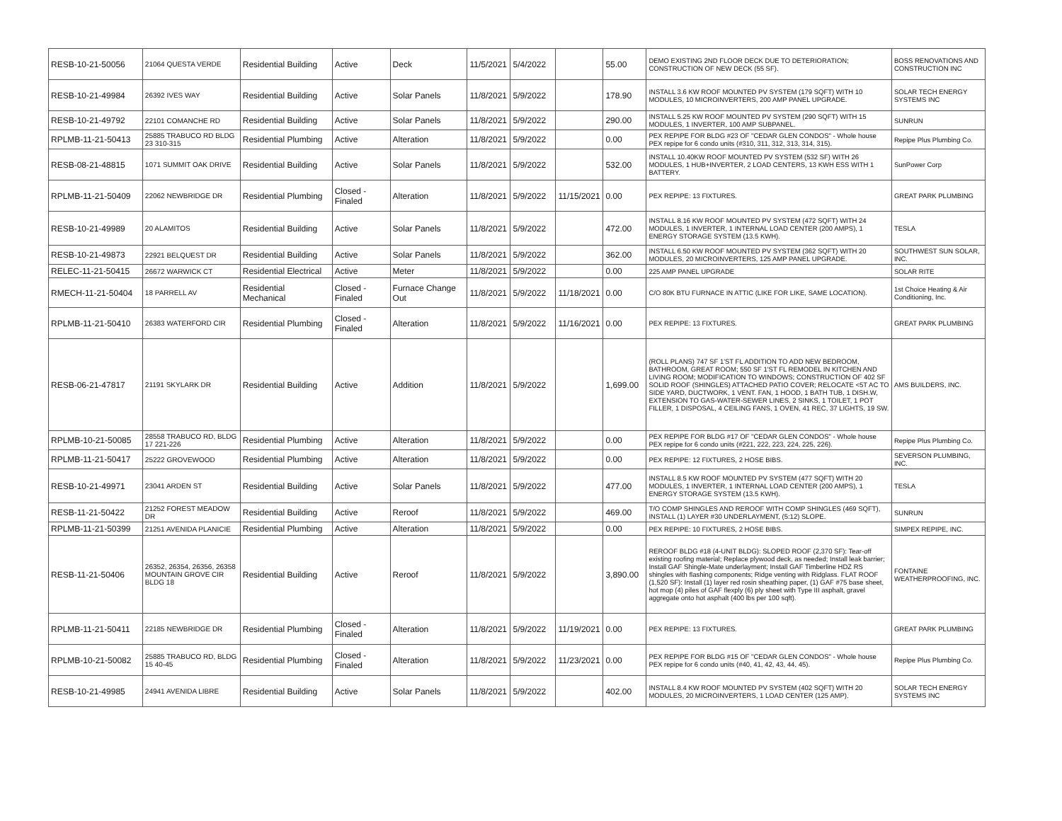| RESB-10-21-50056 | 21064 QUESTA VERDE | Residential Building | Active | Deck | 11/5/2021 | 5/4/2022 | | 55.00 | DEMO EXISTING 2ND FLOOR DECK DUE TO DETERIORATION; CONSTRUCTION OF NEW DECK (55 SF). | BOSS RENOVATIONS AND CONSTRUCTION INC |
| RESB-10-21-49984 | 26392 IVES WAY | Residential Building | Active | Solar Panels | 11/8/2021 | 5/9/2022 | | 178.90 | INSTALL 3.6 KW ROOF MOUNTED PV SYSTEM (179 SQFT) WITH 10 MODULES, 10 MICROINVERTERS, 200 AMP PANEL UPGRADE. | SOLAR TECH ENERGY SYSTEMS INC |
| RESB-10-21-49792 | 22101 COMANCHE RD | Residential Building | Active | Solar Panels | 11/8/2021 | 5/9/2022 | | 290.00 | INSTALL 5.25 KW ROOF MOUNTED PV SYSTEM (290 SQFT) WITH 15 MODULES, 1 INVERTER, 100 AMP SUBPANEL. | SUNRUN |
| RPLMB-11-21-50413 | 25885 TRABUCO RD BLDG 23 310-315 | Residential Plumbing | Active | Alteration | 11/8/2021 | 5/9/2022 | | 0.00 | PEX REPIPE FOR BLDG #23 OF "CEDAR GLEN CONDOS" - Whole house PEX repipe for 6 condo units (#310, 311, 312, 313, 314, 315). | Repipe Plus Plumbing Co. |
| RESB-08-21-48815 | 1071 SUMMIT OAK DRIVE | Residential Building | Active | Solar Panels | 11/8/2021 | 5/9/2022 | | 532.00 | INSTALL 10.40KW ROOF MOUNTED PV SYSTEM (532 SF) WITH 26 MODULES, 1 HUB+INVERTER, 2 LOAD CENTERS, 13 KWH ESS WITH 1 BATTERY. | SunPower Corp |
| RPLMB-11-21-50409 | 22062 NEWBRIDGE DR | Residential Plumbing | Closed - Finaled | Alteration | 11/8/2021 | 5/9/2022 | 11/15/2021 | 0.00 | PEX REPIPE: 13 FIXTURES. | GREAT PARK PLUMBING |
| RESB-10-21-49989 | 20 ALAMITOS | Residential Building | Active | Solar Panels | 11/8/2021 | 5/9/2022 | | 472.00 | INSTALL 8.16 KW ROOF MOUNTED PV SYSTEM (472 SQFT) WITH 24 MODULES, 1 INVERTER, 1 INTERNAL LOAD CENTER (200 AMPS), 1 ENERGY STORAGE SYSTEM (13.5 KWH). | TESLA |
| RESB-10-21-49873 | 22921 BELQUEST DR | Residential Building | Active | Solar Panels | 11/8/2021 | 5/9/2022 | | 362.00 | INSTALL 6.50 KW ROOF MOUNTED PV SYSTEM (362 SQFT) WITH 20 MODULES, 20 MICROINVERTERS, 125 AMP PANEL UPGRADE. | SOUTHWEST SUN SOLAR, INC. |
| RELEC-11-21-50415 | 26672 WARWICK CT | Residential Electrical | Active | Meter | 11/8/2021 | 5/9/2022 | | 0.00 | 225 AMP PANEL UPGRADE | SOLAR RITE |
| RMECH-11-21-50404 | 18 PARRELL AV | Residential Mechanical | Closed - Finaled | Furnace Change Out | 11/8/2021 | 5/9/2022 | 11/18/2021 | 0.00 | C/O 80K BTU FURNACE IN ATTIC (LIKE FOR LIKE, SAME LOCATION). | 1st Choice Heating & Air Conditioning, Inc. |
| RPLMB-11-21-50410 | 26383 WATERFORD CIR | Residential Plumbing | Closed - Finaled | Alteration | 11/8/2021 | 5/9/2022 | 11/16/2021 | 0.00 | PEX REPIPE: 13 FIXTURES. | GREAT PARK PLUMBING |
| RESB-06-21-47817 | 21191 SKYLARK DR | Residential Building | Active | Addition | 11/8/2021 | 5/9/2022 | | 1,699.00 | (ROLL PLANS) 747 SF 1'ST FL ADDITION TO ADD NEW BEDROOM, BATHROOM, GREAT ROOM; 550 SF 1'ST FL REMODEL IN KITCHEN AND LIVING ROOM; MODIFICATION TO WINDOWS; CONSTRUCTION OF 402 SF SOLID ROOF (SHINGLES) ATTACHED PATIO COVER; RELOCATE <5T AC TO SIDE YARD, DUCTWORK, 1 VENT. FAN, 1 HOOD, 1 BATH TUB, 1 DISH.W, EXTENSION TO GAS-WATER-SEWER LINES, 2 SINKS, 1 TOILET, 1 POT FILLER, 1 DISPOSAL, 4 CEILING FANS, 1 OVEN, 41 REC, 37 LIGHTS, 19 SW. | AMS BUILDERS, INC. |
| RPLMB-10-21-50085 | 28558 TRABUCO RD, BLDG 17 221-226 | Residential Plumbing | Active | Alteration | 11/8/2021 | 5/9/2022 | | 0.00 | PEX REPIPE FOR BLDG #17 OF "CEDAR GLEN CONDOS" - Whole house PEX repipe for 6 condo units (#221, 222, 223, 224, 225, 226). | Repipe Plus Plumbing Co. |
| RPLMB-11-21-50417 | 25222 GROVEWOOD | Residential Plumbing | Active | Alteration | 11/8/2021 | 5/9/2022 | | 0.00 | PEX REPIPE: 12 FIXTURES, 2 HOSE BIBS. | SEVERSON PLUMBING, INC. |
| RESB-10-21-49971 | 23041 ARDEN ST | Residential Building | Active | Solar Panels | 11/8/2021 | 5/9/2022 | | 477.00 | INSTALL 8.5 KW ROOF MOUNTED PV SYSTEM (477 SQFT) WITH 20 MODULES, 1 INVERTER, 1 INTERNAL LOAD CENTER (200 AMPS), 1 ENERGY STORAGE SYSTEM (13.5 KWH). | TESLA |
| RESB-11-21-50422 | 21252 FOREST MEADOW DR | Residential Building | Active | Reroof | 11/8/2021 | 5/9/2022 | | 469.00 | T/O COMP SHINGLES AND REROOF WITH COMP SHINGLES (469 SQFT), INSTALL (1) LAYER #30 UNDERLAYMENT, (5:12) SLOPE. | SUNRUN |
| RPLMB-11-21-50399 | 21251 AVENIDA PLANICIE | Residential Plumbing | Active | Alteration | 11/8/2021 | 5/9/2022 | | 0.00 | PEX REPIPE: 10 FIXTURES, 2 HOSE BIBS. | SIMPEX REPIPE, INC. |
| RESB-11-21-50406 | 26352, 26354, 26356, 26358 MOUNTAIN GROVE CIR BLDG 18 | Residential Building | Active | Reroof | 11/8/2021 | 5/9/2022 | | 3,890.00 | REROOF BLDG #18 (4-UNIT BLDG): SLOPED ROOF (2,370 SF): Tear-off existing roofing material; Replace plywood deck, as needed; Install leak barrier; Install GAF Shingle-Mate underlayment; Install GAF Timberline HDZ RS shingles with flashing components; Ridge venting with Ridglass. FLAT ROOF (1,520 SF): Install (1) layer red rosin sheathing paper, (1) GAF #75 base sheet, hot mop (4) piles of GAF flexply (6) ply sheet with Type III asphalt, gravel aggregate onto hot asphalt (400 lbs per 100 sqft). | FONTAINE WEATHERPROOFING, INC. |
| RPLMB-11-21-50411 | 22185 NEWBRIDGE DR | Residential Plumbing | Closed - Finaled | Alteration | 11/8/2021 | 5/9/2022 | 11/19/2021 | 0.00 | PEX REPIPE: 13 FIXTURES. | GREAT PARK PLUMBING |
| RPLMB-10-21-50082 | 25885 TRABUCO RD, BLDG 15 40-45 | Residential Plumbing | Closed - Finaled | Alteration | 11/8/2021 | 5/9/2022 | 11/23/2021 | 0.00 | PEX REPIPE FOR BLDG #15 OF "CEDAR GLEN CONDOS" - Whole house PEX repipe for 6 condo units (#40, 41, 42, 43, 44, 45). | Repipe Plus Plumbing Co. |
| RESB-10-21-49985 | 24941 AVENIDA LIBRE | Residential Building | Active | Solar Panels | 11/8/2021 | 5/9/2022 | | 402.00 | INSTALL 8.4 KW ROOF MOUNTED PV SYSTEM (402 SQFT) WITH 20 MODULES, 20 MICROINVERTERS, 1 LOAD CENTER (125 AMP). | SOLAR TECH ENERGY SYSTEMS INC |